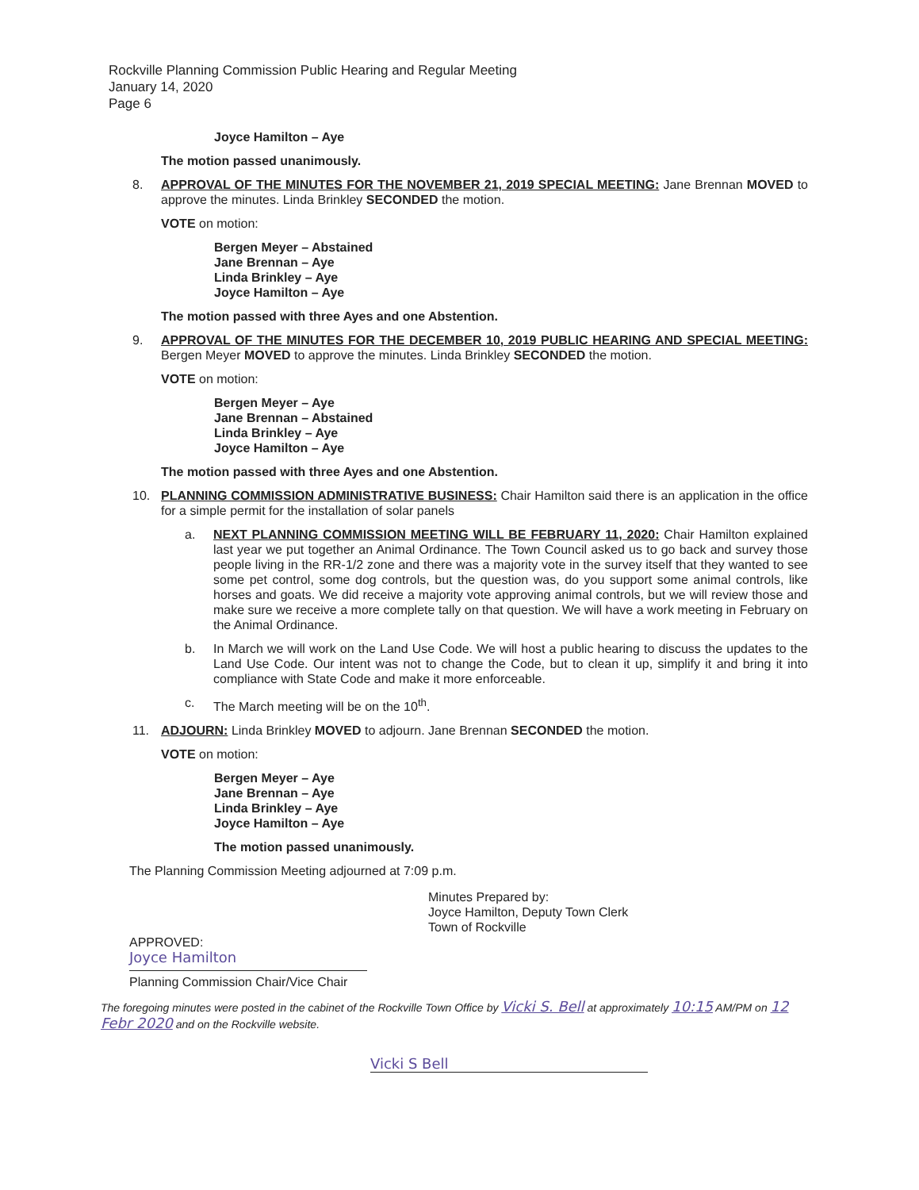Rockville Planning Commission Public Hearing and Regular Meeting
January 14, 2020
Page 6
Joyce Hamilton – Aye
The motion passed unanimously.
8. APPROVAL OF THE MINUTES FOR THE NOVEMBER 21, 2019 SPECIAL MEETING: Jane Brennan MOVED to approve the minutes. Linda Brinkley SECONDED the motion.
VOTE on motion:
Bergen Meyer – Abstained
Jane Brennan – Aye
Linda Brinkley – Aye
Joyce Hamilton – Aye
The motion passed with three Ayes and one Abstention.
9. APPROVAL OF THE MINUTES FOR THE DECEMBER 10, 2019 PUBLIC HEARING AND SPECIAL MEETING: Bergen Meyer MOVED to approve the minutes. Linda Brinkley SECONDED the motion.
VOTE on motion:
Bergen Meyer – Aye
Jane Brennan – Abstained
Linda Brinkley – Aye
Joyce Hamilton – Aye
The motion passed with three Ayes and one Abstention.
10. PLANNING COMMISSION ADMINISTRATIVE BUSINESS: Chair Hamilton said there is an application in the office for a simple permit for the installation of solar panels
a. NEXT PLANNING COMMISSION MEETING WILL BE FEBRUARY 11, 2020: Chair Hamilton explained last year we put together an Animal Ordinance. The Town Council asked us to go back and survey those people living in the RR-1/2 zone and there was a majority vote in the survey itself that they wanted to see some pet control, some dog controls, but the question was, do you support some animal controls, like horses and goats. We did receive a majority vote approving animal controls, but we will review those and make sure we receive a more complete tally on that question. We will have a work meeting in February on the Animal Ordinance.
b. In March we will work on the Land Use Code. We will host a public hearing to discuss the updates to the Land Use Code. Our intent was not to change the Code, but to clean it up, simplify it and bring it into compliance with State Code and make it more enforceable.
c. The March meeting will be on the 10<sup>th</sup>.
11. ADJOURN: Linda Brinkley MOVED to adjourn. Jane Brennan SECONDED the motion.
VOTE on motion:
Bergen Meyer – Aye
Jane Brennan – Aye
Linda Brinkley – Aye
Joyce Hamilton – Aye
The motion passed unanimously.
The Planning Commission Meeting adjourned at 7:09 p.m.
Minutes Prepared by:
Joyce Hamilton, Deputy Town Clerk
Town of Rockville
APPROVED:
Joyce Hamilton
Planning Commission Chair/Vice Chair
The foregoing minutes were posted in the cabinet of the Rockville Town Office by Vicki S. Bell at approximately 10:15 AM/PM on 12 Febr 2020 and on the Rockville website.
Vicki S Bell